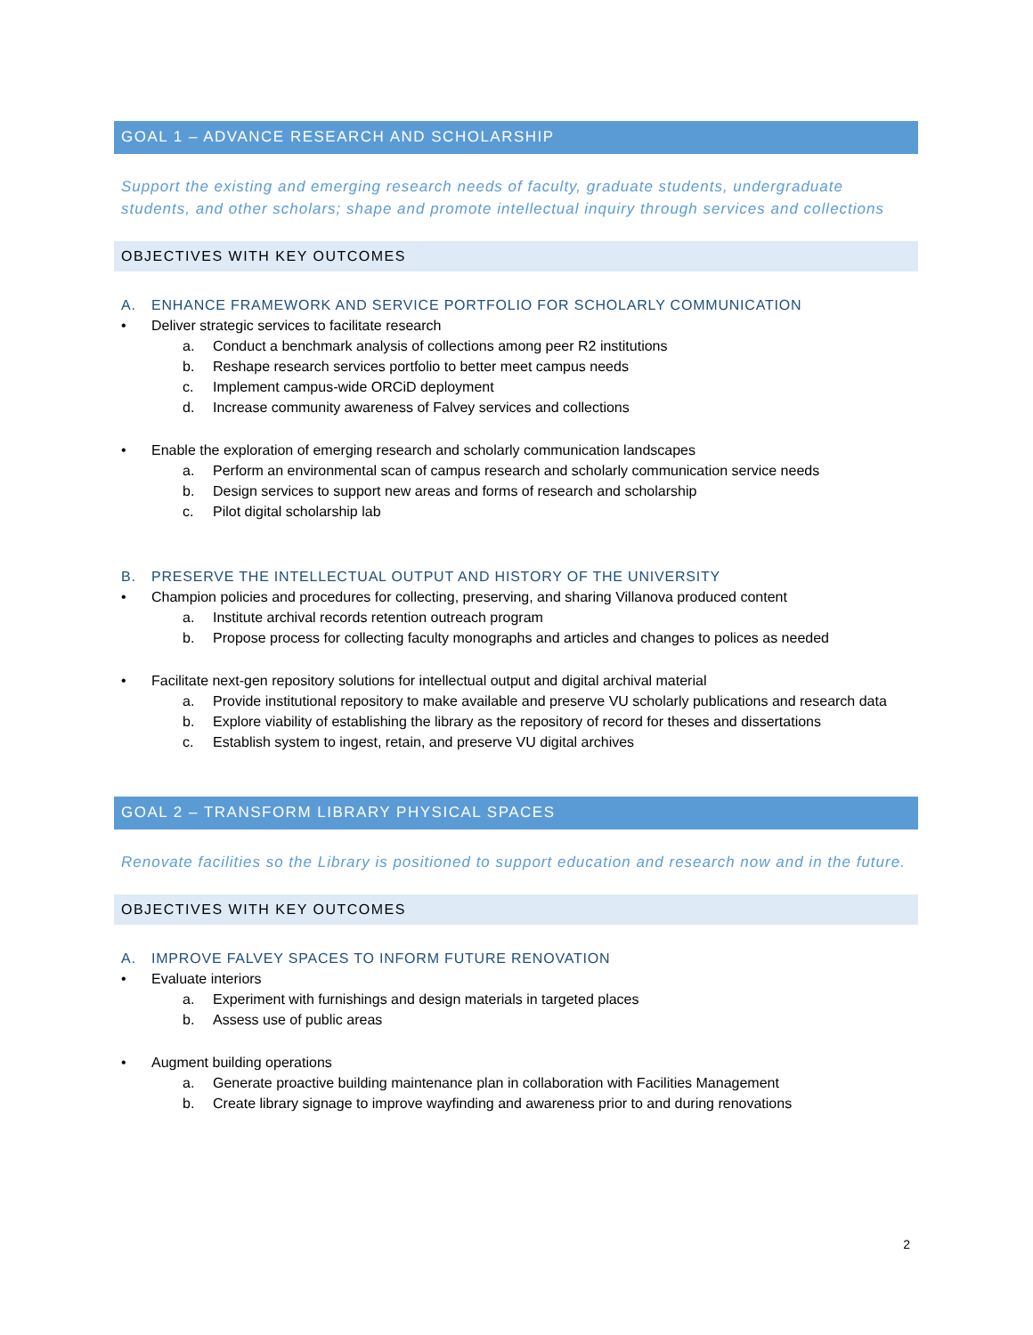GOAL 1 – ADVANCE RESEARCH AND SCHOLARSHIP
Support the existing and emerging research needs of faculty, graduate students, undergraduate students, and other scholars; shape and promote intellectual inquiry through services and collections
OBJECTIVES WITH KEY OUTCOMES
A. ENHANCE FRAMEWORK AND SERVICE PORTFOLIO FOR SCHOLARLY COMMUNICATION
• Deliver strategic services to facilitate research
a. Conduct a benchmark analysis of collections among peer R2 institutions
b. Reshape research services portfolio to better meet campus needs
c. Implement campus-wide ORCiD deployment
d. Increase community awareness of Falvey services and collections
• Enable the exploration of emerging research and scholarly communication landscapes
a. Perform an environmental scan of campus research and scholarly communication service needs
b. Design services to support new areas and forms of research and scholarship
c. Pilot digital scholarship lab
B. PRESERVE THE INTELLECTUAL OUTPUT AND HISTORY OF THE UNIVERSITY
• Champion policies and procedures for collecting, preserving, and sharing Villanova produced content
a. Institute archival records retention outreach program
b. Propose process for collecting faculty monographs and articles and changes to polices as needed
• Facilitate next-gen repository solutions for intellectual output and digital archival material
a. Provide institutional repository to make available and preserve VU scholarly publications and research data
b. Explore viability of establishing the library as the repository of record for theses and dissertations
c. Establish system to ingest, retain, and preserve VU digital archives
GOAL 2 – TRANSFORM LIBRARY PHYSICAL SPACES
Renovate facilities so the Library is positioned to support education and research now and in the future.
OBJECTIVES WITH KEY OUTCOMES
A. IMPROVE FALVEY SPACES TO INFORM FUTURE RENOVATION
• Evaluate interiors
a. Experiment with furnishings and design materials in targeted places
b. Assess use of public areas
• Augment building operations
a. Generate proactive building maintenance plan in collaboration with Facilities Management
b. Create library signage to improve wayfinding and awareness prior to and during renovations
2